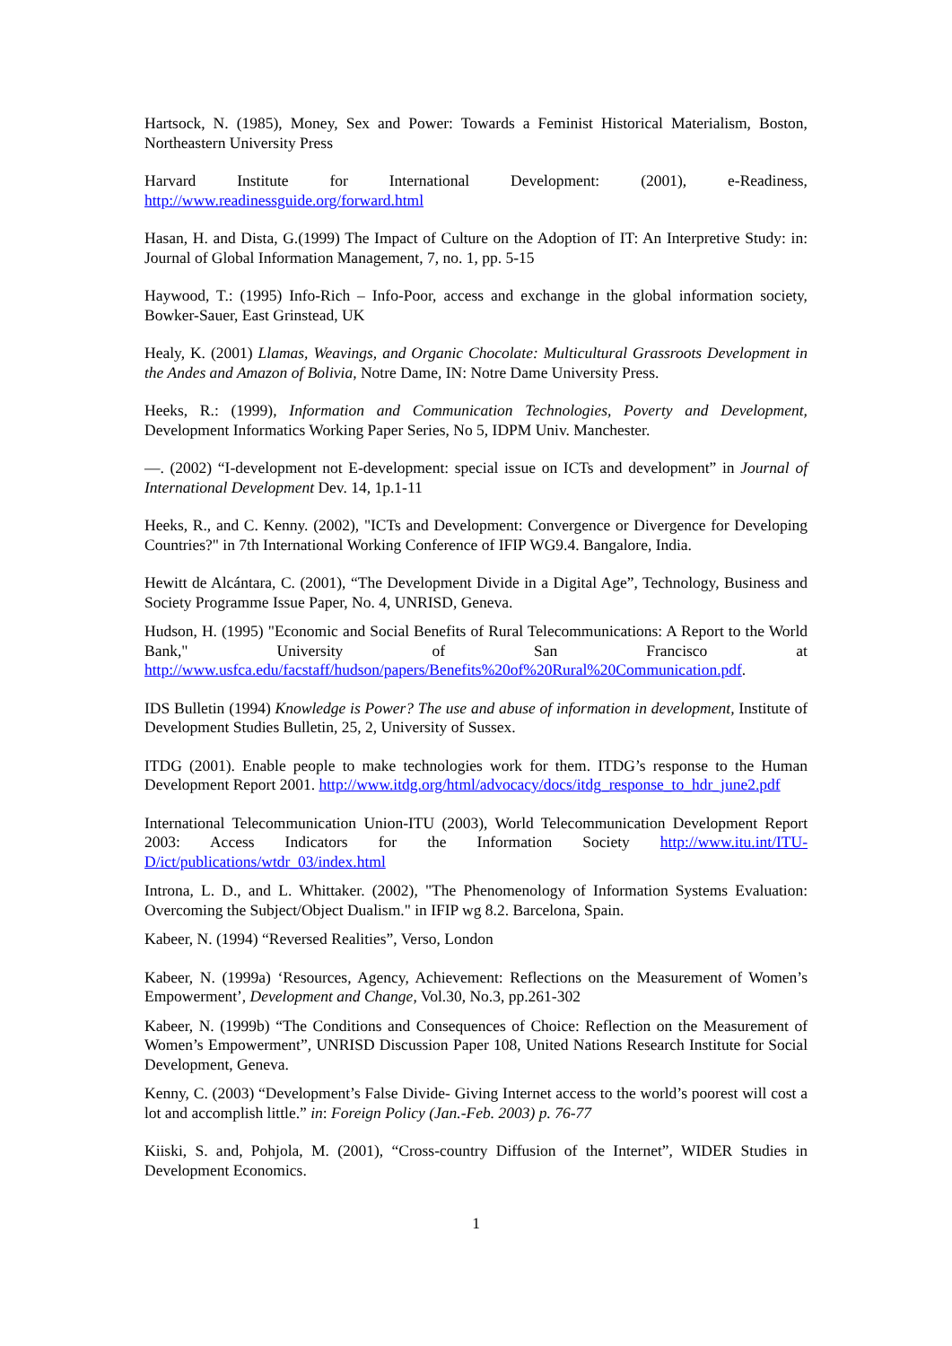Hartsock, N. (1985), Money, Sex and Power: Towards a Feminist Historical Materialism, Boston, Northeastern University Press
Harvard Institute for International Development: (2001), e-Readiness,
http://www.readinessguide.org/forward.html
Hasan, H. and Dista, G.(1999) The Impact of Culture on the Adoption of IT: An Interpretive Study: in: Journal of Global Information Management, 7, no. 1, pp. 5-15
Haywood, T.: (1995) Info-Rich – Info-Poor, access and exchange in the global information society, Bowker-Sauer, East Grinstead, UK
Healy, K. (2001) Llamas, Weavings, and Organic Chocolate: Multicultural Grassroots Development in the Andes and Amazon of Bolivia, Notre Dame, IN: Notre Dame University Press.
Heeks, R.: (1999), Information and Communication Technologies, Poverty and Development, Development Informatics Working Paper Series, No 5, IDPM Univ. Manchester.
—. (2002) “I-development not E-development: special issue on ICTs and development” in Journal of International Development Dev. 14, 1p.1-11
Heeks, R., and C. Kenny. (2002), "ICTs and Development: Convergence or Divergence for Developing Countries?" in 7th International Working Conference of IFIP WG9.4. Bangalore, India.
Hewitt de Alcántara, C. (2001), “The Development Divide in a Digital Age”, Technology, Business and Society Programme Issue Paper, No. 4, UNRISD, Geneva.
Hudson, H. (1995) "Economic and Social Benefits of Rural Telecommunications: A Report to the World Bank," University of San Francisco at http://www.usfca.edu/facstaff/hudson/papers/Benefits%20of%20Rural%20Communication.pdf.
IDS Bulletin (1994) Knowledge is Power? The use and abuse of information in development, Institute of Development Studies Bulletin, 25, 2, University of Sussex.
ITDG (2001). Enable people to make technologies work for them. ITDG’s response to the Human Development Report 2001. http://www.itdg.org/html/advocacy/docs/itdg_response_to_hdr_june2.pdf
International Telecommunication Union-ITU (2003), World Telecommunication Development Report 2003: Access Indicators for the Information Society http://www.itu.int/ITU-D/ict/publications/wtdr_03/index.html
Introna, L. D., and L. Whittaker. (2002), "The Phenomenology of Information Systems Evaluation: Overcoming the Subject/Object Dualism." in IFIP wg 8.2. Barcelona, Spain.
Kabeer, N. (1994) “Reversed Realities”, Verso, London
Kabeer, N. (1999a) ‘Resources, Agency, Achievement: Reflections on the Measurement of Women’s Empowerment’, Development and Change, Vol.30, No.3, pp.261-302
Kabeer, N. (1999b) “The Conditions and Consequences of Choice: Reflection on the Measurement of Women’s Empowerment”, UNRISD Discussion Paper 108, United Nations Research Institute for Social Development, Geneva.
Kenny, C. (2003) “Development’s False Divide- Giving Internet access to the world’s poorest will cost a lot and accomplish little.” in: Foreign Policy (Jan.-Feb. 2003) p. 76-77
Kiiski, S. and, Pohjola, M. (2001), “Cross-country Diffusion of the Internet”, WIDER Studies in Development Economics.
1